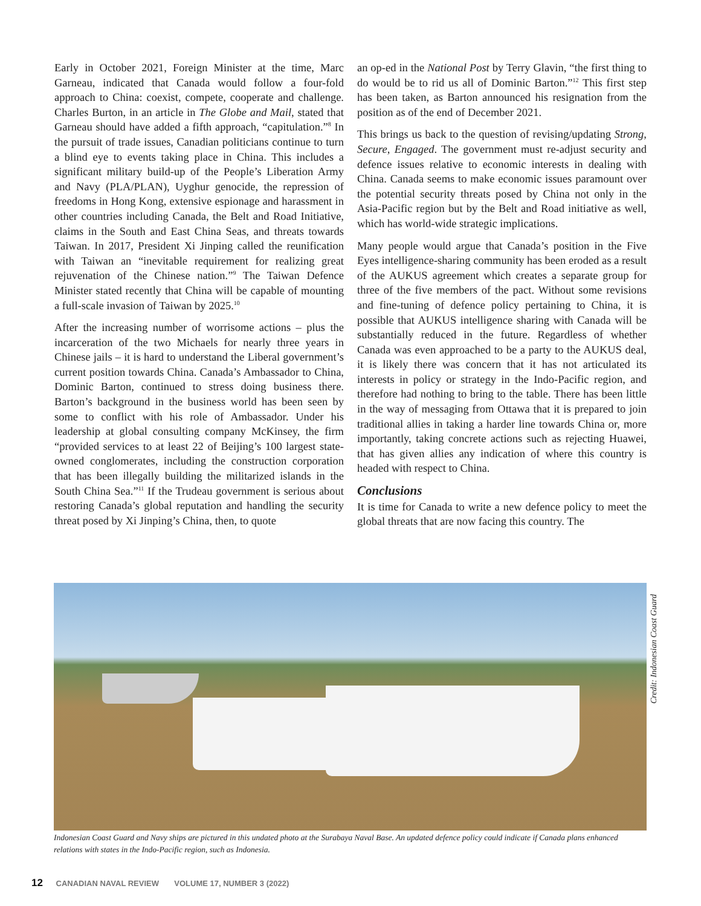Early in October 2021, Foreign Minister at the time, Marc Garneau, indicated that Canada would follow a four-fold approach to China: coexist, compete, cooperate and challenge. Charles Burton, in an article in The Globe and Mail, stated that Garneau should have added a fifth approach, “capitulation.”<sup>8</sup> In the pursuit of trade issues, Canadian politicians continue to turn a blind eye to events taking place in China. This includes a significant military build-up of the People’s Liberation Army and Navy (PLA/PLAN), Uyghur genocide, the repression of freedoms in Hong Kong, extensive espionage and harassment in other countries including Canada, the Belt and Road Initiative, claims in the South and East China Seas, and threats towards Taiwan. In 2017, President Xi Jinping called the reunification with Taiwan an “inevitable requirement for realizing great rejuvenation of the Chinese nation.”<sup>9</sup> The Taiwan Defence Minister stated recently that China will be capable of mounting a full-scale invasion of Taiwan by 2025.<sup>10</sup>
After the increasing number of worrisome actions – plus the incarceration of the two Michaels for nearly three years in Chinese jails – it is hard to understand the Liberal government’s current position towards China. Canada’s Ambassador to China, Dominic Barton, continued to stress doing business there. Barton’s background in the business world has been seen by some to conflict with his role of Ambassador. Under his leadership at global consulting company McKinsey, the firm “provided services to at least 22 of Beijing’s 100 largest state-owned conglomerates, including the construction corporation that has been illegally building the militarized islands in the South China Sea.”<sup>11</sup> If the Trudeau government is serious about restoring Canada’s global reputation and handling the security threat posed by Xi Jinping’s China, then, to quote
an op-ed in the National Post by Terry Glavin, “the first thing to do would be to rid us all of Dominic Barton.”<sup>12</sup> This first step has been taken, as Barton announced his resignation from the position as of the end of December 2021.
This brings us back to the question of revising/updating Strong, Secure, Engaged. The government must re-adjust security and defence issues relative to economic interests in dealing with China. Canada seems to make economic issues paramount over the potential security threats posed by China not only in the Asia-Pacific region but by the Belt and Road initiative as well, which has world-wide strategic implications.
Many people would argue that Canada’s position in the Five Eyes intelligence-sharing community has been eroded as a result of the AUKUS agreement which creates a separate group for three of the five members of the pact. Without some revisions and fine-tuning of defence policy pertaining to China, it is possible that AUKUS intelligence sharing with Canada will be substantially reduced in the future. Regardless of whether Canada was even approached to be a party to the AUKUS deal, it is likely there was concern that it has not articulated its interests in policy or strategy in the Indo-Pacific region, and therefore had nothing to bring to the table. There has been little in the way of messaging from Ottawa that it is prepared to join traditional allies in taking a harder line towards China or, more importantly, taking concrete actions such as rejecting Huawei, that has given allies any indication of where this country is headed with respect to China.
Conclusions
It is time for Canada to write a new defence policy to meet the global threats that are now facing this country. The
Indonesian Coast Guard and Navy ships are pictured in this undated photo at the Surabaya Naval Base. An updated defence policy could indicate if Canada plans enhanced relations with states in the Indo-Pacific region, such as Indonesia.
Credit: Indonesian Coast Guard
12 CANADIAN NAVAL REVIEW VOLUME 17, NUMBER 3 (2022)